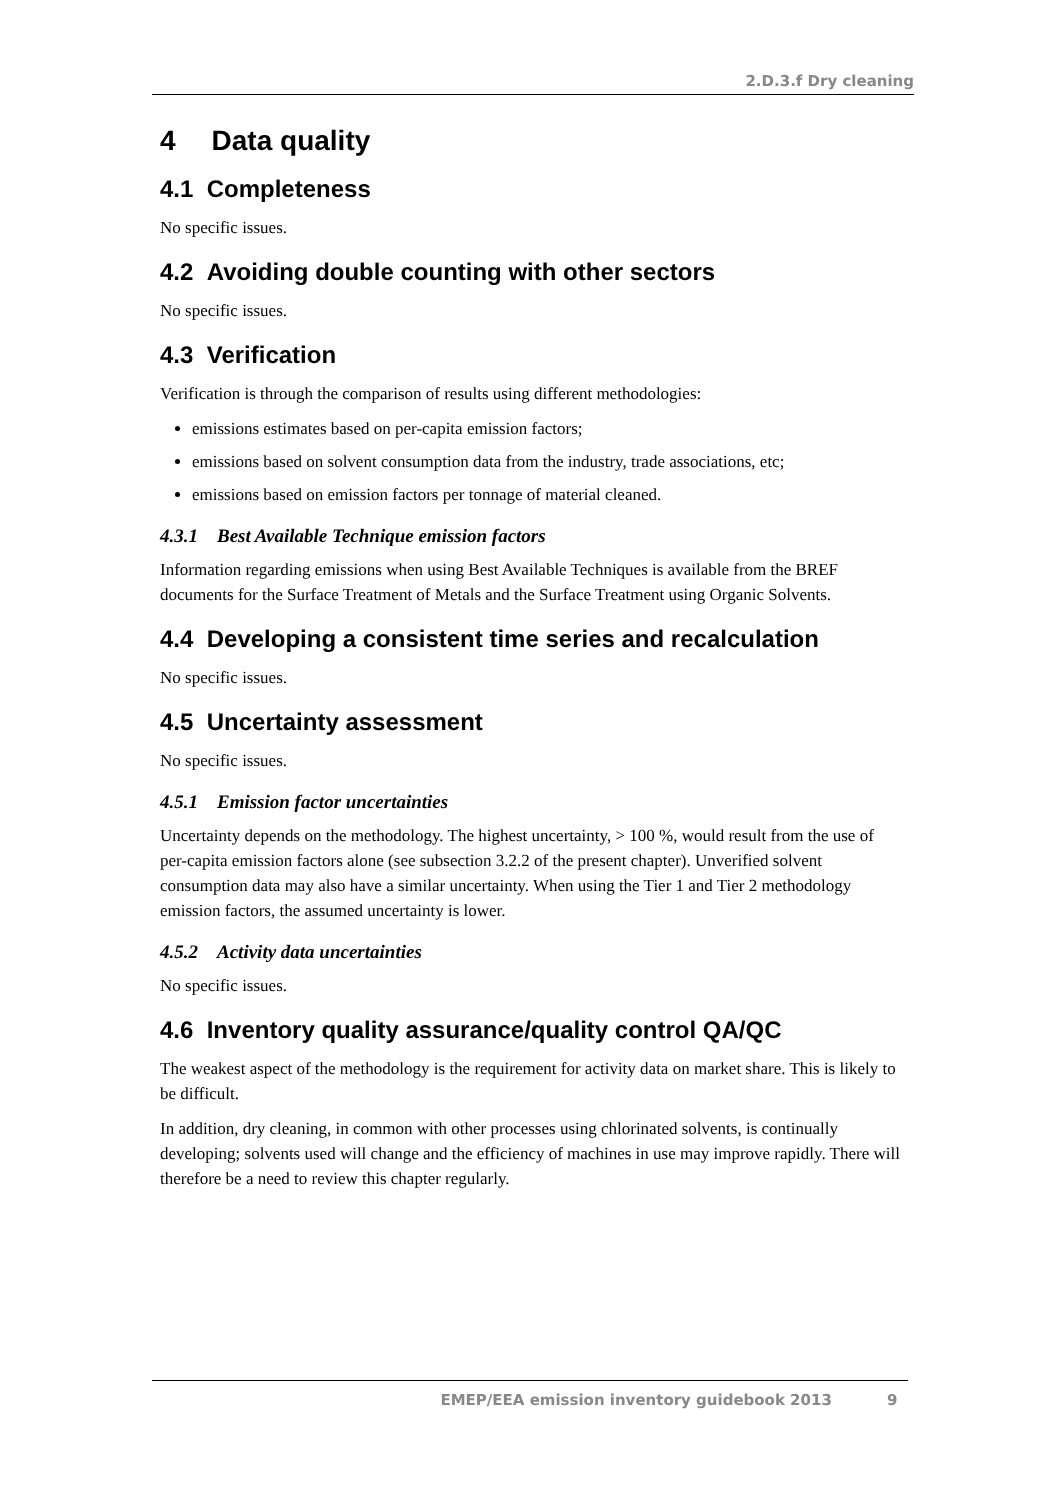2.D.3.f Dry cleaning
4 Data quality
4.1 Completeness
No specific issues.
4.2 Avoiding double counting with other sectors
No specific issues.
4.3 Verification
Verification is through the comparison of results using different methodologies:
emissions estimates based on per-capita emission factors;
emissions based on solvent consumption data from the industry, trade associations, etc;
emissions based on emission factors per tonnage of material cleaned.
4.3.1 Best Available Technique emission factors
Information regarding emissions when using Best Available Techniques is available from the BREF documents for the Surface Treatment of Metals and the Surface Treatment using Organic Solvents.
4.4 Developing a consistent time series and recalculation
No specific issues.
4.5 Uncertainty assessment
No specific issues.
4.5.1 Emission factor uncertainties
Uncertainty depends on the methodology. The highest uncertainty, > 100 %, would result from the use of per-capita emission factors alone (see subsection 3.2.2 of the present chapter). Unverified solvent consumption data may also have a similar uncertainty. When using the Tier 1 and Tier 2 methodology emission factors, the assumed uncertainty is lower.
4.5.2 Activity data uncertainties
No specific issues.
4.6 Inventory quality assurance/quality control QA/QC
The weakest aspect of the methodology is the requirement for activity data on market share. This is likely to be difficult.
In addition, dry cleaning, in common with other processes using chlorinated solvents, is continually developing; solvents used will change and the efficiency of machines in use may improve rapidly. There will therefore be a need to review this chapter regularly.
EMEP/EEA emission inventory guidebook 2013 9